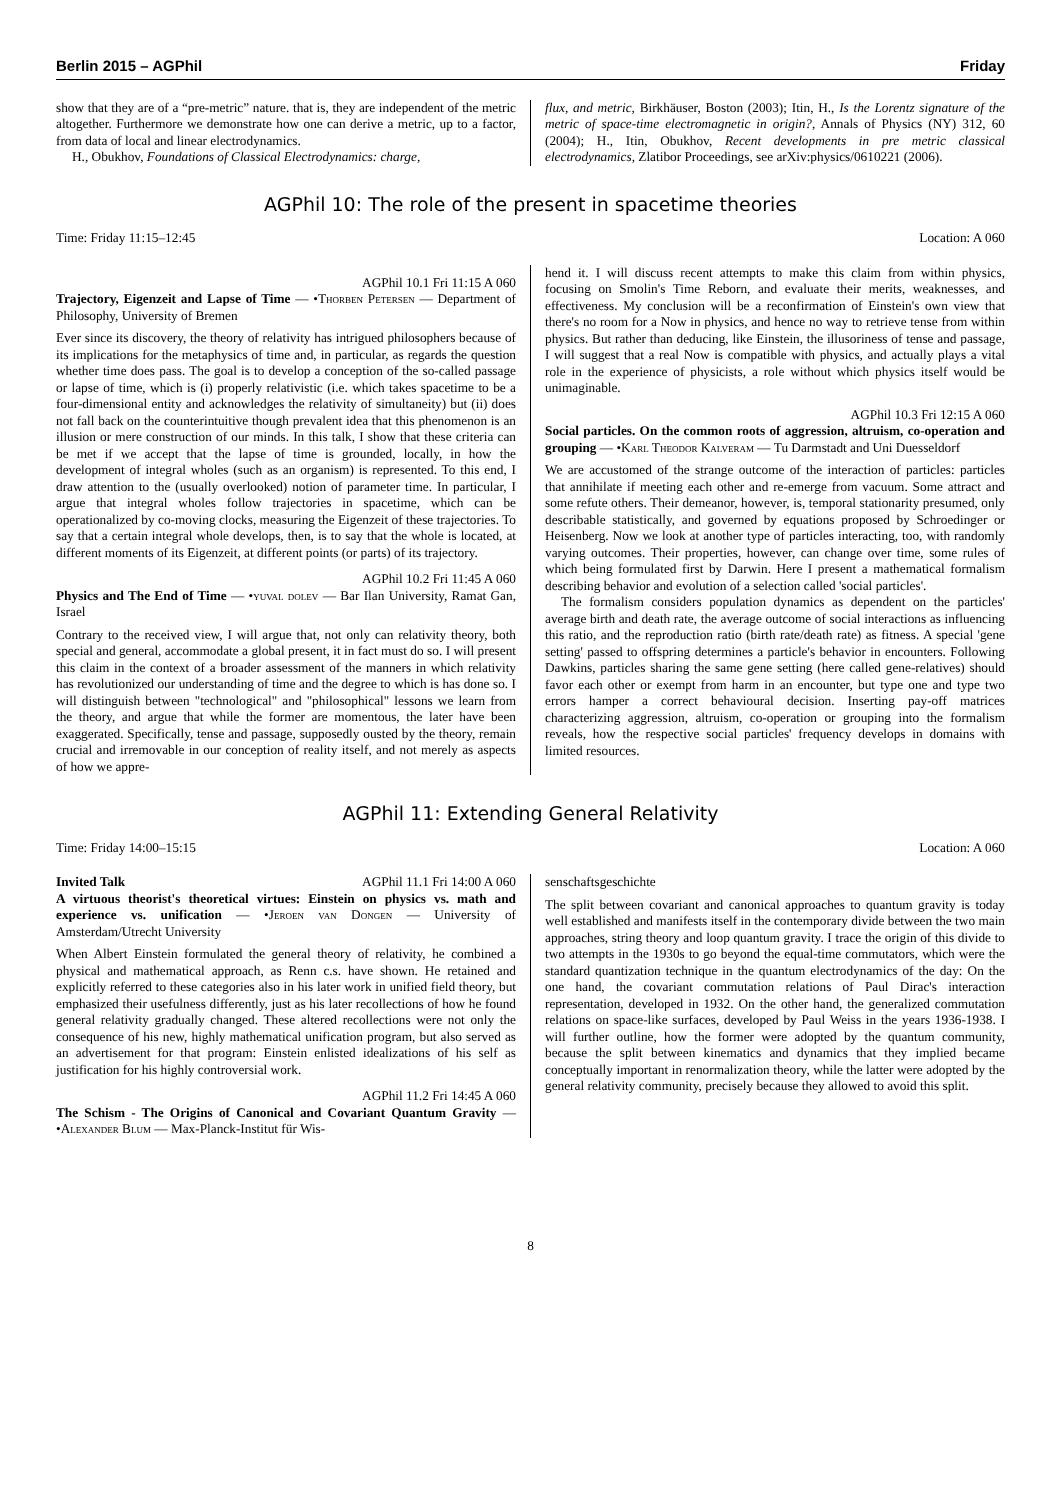Berlin 2015 – AGPhil Friday
show that they are of a “pre-metric” nature. that is, they are independent of the metric altogether. Furthermore we demonstrate how one can derive a metric, up to a factor, from data of local and linear electrodynamics.
H., Obukhov, Foundations of Classical Electrodynamics: charge,
flux, and metric, Birkhäuser, Boston (2003); Itin, H., Is the Lorentz signature of the metric of space-time electromagnetic in origin?, Annals of Physics (NY) 312, 60 (2004); H., Itin, Obukhov, Recent developments in pre metric classical electrodynamics, Zlatibor Proceedings, see arXiv:physics/0610221 (2006).
AGPhil 10: The role of the present in spacetime theories
Time: Friday 11:15–12:45 Location: A 060
AGPhil 10.1 Fri 11:15 A 060
Trajectory, Eigenzeit and Lapse of Time — •Thorben Petersen — Department of Philosophy, University of Bremen
Ever since its discovery, the theory of relativity has intrigued philosophers because of its implications for the metaphysics of time and, in particular, as regards the question whether time does pass. The goal is to develop a conception of the so-called passage or lapse of time, which is (i) properly relativistic (i.e. which takes spacetime to be a four-dimensional entity and acknowledges the relativity of simultaneity) but (ii) does not fall back on the counterintuitive though prevalent idea that this phenomenon is an illusion or mere construction of our minds. In this talk, I show that these criteria can be met if we accept that the lapse of time is grounded, locally, in how the development of integral wholes (such as an organism) is represented. To this end, I draw attention to the (usually overlooked) notion of parameter time. In particular, I argue that integral wholes follow trajectories in spacetime, which can be operationalized by co-moving clocks, measuring the Eigenzeit of these trajectories. To say that a certain integral whole develops, then, is to say that the whole is located, at different moments of its Eigenzeit, at different points (or parts) of its trajectory.
AGPhil 10.2 Fri 11:45 A 060
Physics and The End of Time — •yuval dolev — Bar Ilan University, Ramat Gan, Israel
Contrary to the received view, I will argue that, not only can relativity theory, both special and general, accommodate a global present, it in fact must do so. I will present this claim in the context of a broader assessment of the manners in which relativity has revolutionized our understanding of time and the degree to which is has done so. I will distinguish between "technological" and "philosophical" lessons we learn from the theory, and argue that while the former are momentous, the later have been exaggerated. Specifically, tense and passage, supposedly ousted by the theory, remain crucial and irremovable in our conception of reality itself, and not merely as aspects of how we appre-
hend it. I will discuss recent attempts to make this claim from within physics, focusing on Smolin's Time Reborn, and evaluate their merits, weaknesses, and effectiveness. My conclusion will be a reconfirmation of Einstein's own view that there's no room for a Now in physics, and hence no way to retrieve tense from within physics. But rather than deducing, like Einstein, the illusoriness of tense and passage, I will suggest that a real Now is compatible with physics, and actually plays a vital role in the experience of physicists, a role without which physics itself would be unimaginable.
AGPhil 10.3 Fri 12:15 A 060
Social particles. On the common roots of aggression, altruism, co-operation and grouping — •Karl Theodor Kalveram — Tu Darmstadt and Uni Duesseldorf
We are accustomed of the strange outcome of the interaction of particles: particles that annihilate if meeting each other and re-emerge from vacuum. Some attract and some refute others. Their demeanor, however, is, temporal stationarity presumed, only describable statistically, and governed by equations proposed by Schroedinger or Heisenberg. Now we look at another type of particles interacting, too, with randomly varying outcomes. Their properties, however, can change over time, some rules of which being formulated first by Darwin. Here I present a mathematical formalism describing behavior and evolution of a selection called 'social particles'.
The formalism considers population dynamics as dependent on the particles' average birth and death rate, the average outcome of social interactions as influencing this ratio, and the reproduction ratio (birth rate/death rate) as fitness. A special 'gene setting' passed to offspring determines a particle's behavior in encounters. Following Dawkins, particles sharing the same gene setting (here called gene-relatives) should favor each other or exempt from harm in an encounter, but type one and type two errors hamper a correct behavioural decision. Inserting pay-off matrices characterizing aggression, altruism, co-operation or grouping into the formalism reveals, how the respective social particles' frequency develops in domains with limited resources.
AGPhil 11: Extending General Relativity
Time: Friday 14:00–15:15 Location: A 060
Invited Talk AGPhil 11.1 Fri 14:00 A 060
A virtuous theorist's theoretical virtues: Einstein on physics vs. math and experience vs. unification — •Jeroen van Dongen — University of Amsterdam/Utrecht University
When Albert Einstein formulated the general theory of relativity, he combined a physical and mathematical approach, as Renn c.s. have shown. He retained and explicitly referred to these categories also in his later work in unified field theory, but emphasized their usefulness differently, just as his later recollections of how he found general relativity gradually changed. These altered recollections were not only the consequence of his new, highly mathematical unification program, but also served as an advertisement for that program: Einstein enlisted idealizations of his self as justification for his highly controversial work.
AGPhil 11.2 Fri 14:45 A 060
The Schism - The Origins of Canonical and Covariant Quantum Gravity — •Alexander Blum — Max-Planck-Institut für Wis-
senschaftsgeschichte
The split between covariant and canonical approaches to quantum gravity is today well established and manifests itself in the contemporary divide between the two main approaches, string theory and loop quantum gravity. I trace the origin of this divide to two attempts in the 1930s to go beyond the equal-time commutators, which were the standard quantization technique in the quantum electrodynamics of the day: On the one hand, the covariant commutation relations of Paul Dirac's interaction representation, developed in 1932. On the other hand, the generalized commutation relations on space-like surfaces, developed by Paul Weiss in the years 1936-1938. I will further outline, how the former were adopted by the quantum community, because the split between kinematics and dynamics that they implied became conceptually important in renormalization theory, while the latter were adopted by the general relativity community, precisely because they allowed to avoid this split.
8